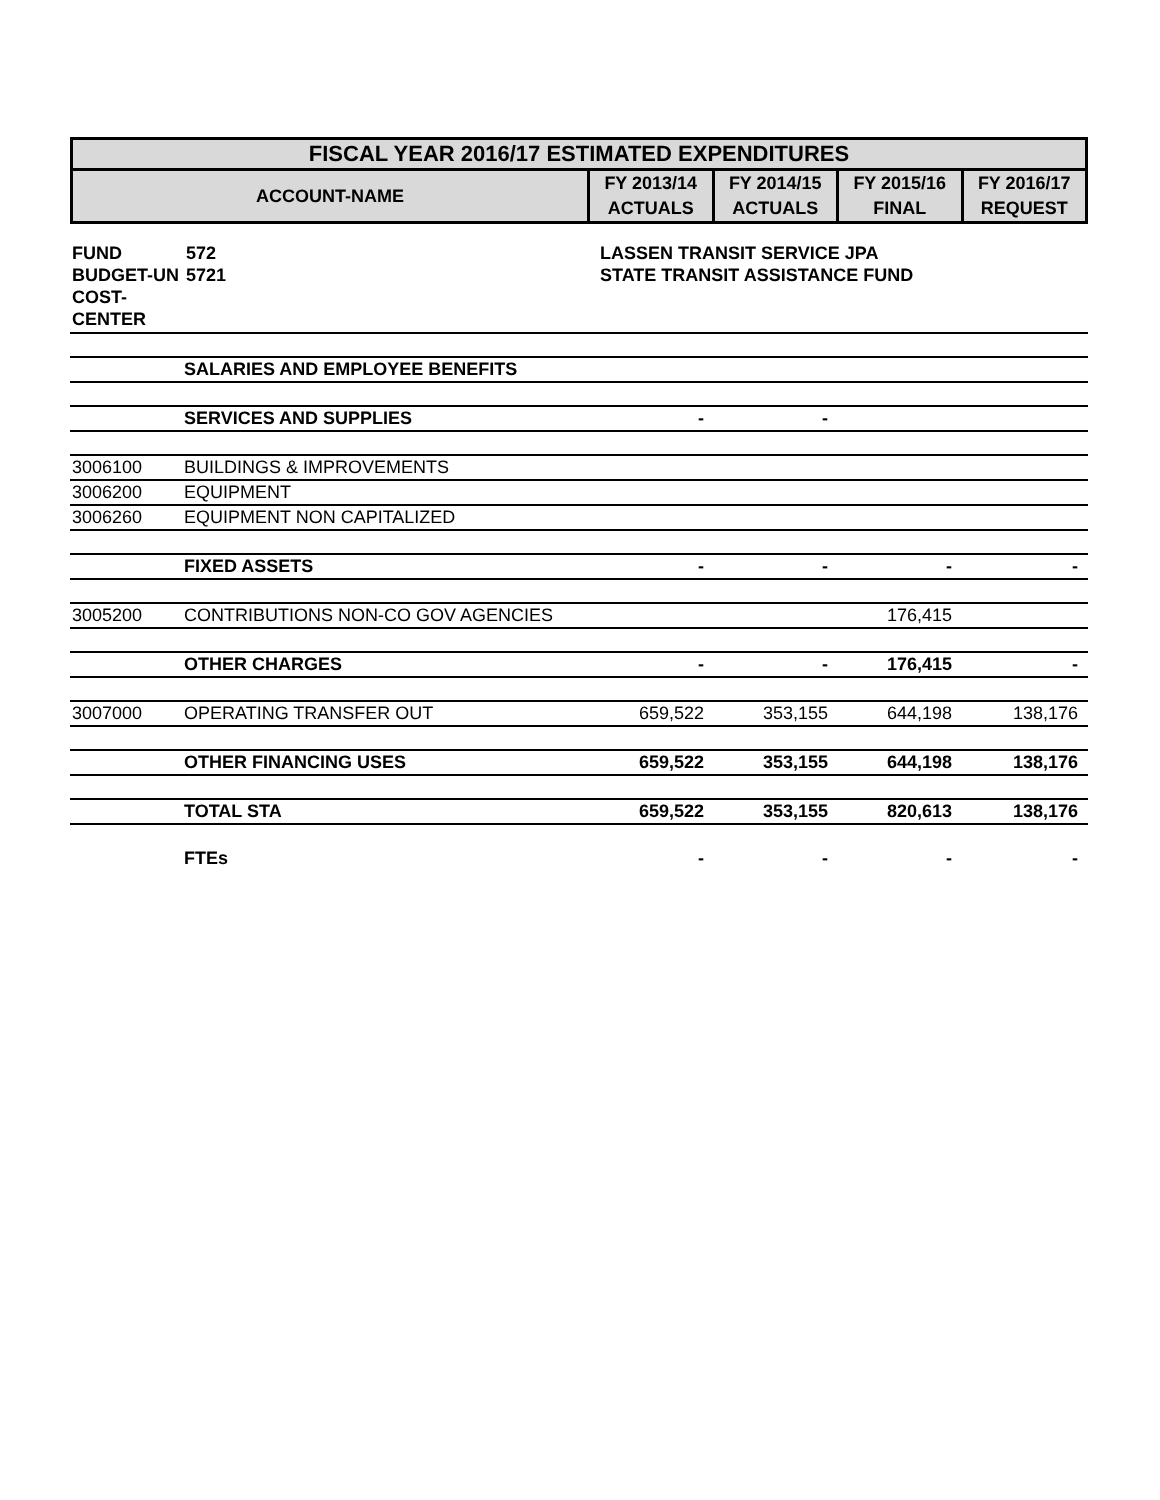| FISCAL YEAR 2016/17 ESTIMATED EXPENDITURES | | | | |
| --- | --- | --- | --- | --- |
| ACCOUNT-NAME | FY 2013/14 | FY 2014/15 | FY 2015/16 | FY 2016/17 |
| | ACTUALS | ACTUALS | FINAL | REQUEST |
| FUND | 572 | LASSEN TRANSIT SERVICE JPA |
| BUDGET-UN | 5721 | STATE TRANSIT ASSISTANCE FUND |
| COST-CENTER | | |
| | SALARIES AND EMPLOYEE BENEFITS | | | | |
| | SERVICES AND SUPPLIES | - | - | | |
| 3006100 | BUILDINGS & IMPROVEMENTS | | | | |
| 3006200 | EQUIPMENT | | | | |
| 3006260 | EQUIPMENT NON CAPITALIZED | | | | |
| | FIXED ASSETS | - | - | - | - |
| 3005200 | CONTRIBUTIONS NON-CO GOV AGENCIES | | | 176,415 | |
| | OTHER CHARGES | - | - | 176,415 | - |
| 3007000 | OPERATING TRANSFER OUT | 659,522 | 353,155 | 644,198 | 138,176 |
| | OTHER FINANCING USES | 659,522 | 353,155 | 644,198 | 138,176 |
| | TOTAL STA | 659,522 | 353,155 | 820,613 | 138,176 |
| | FTEs | - | - | - | - |